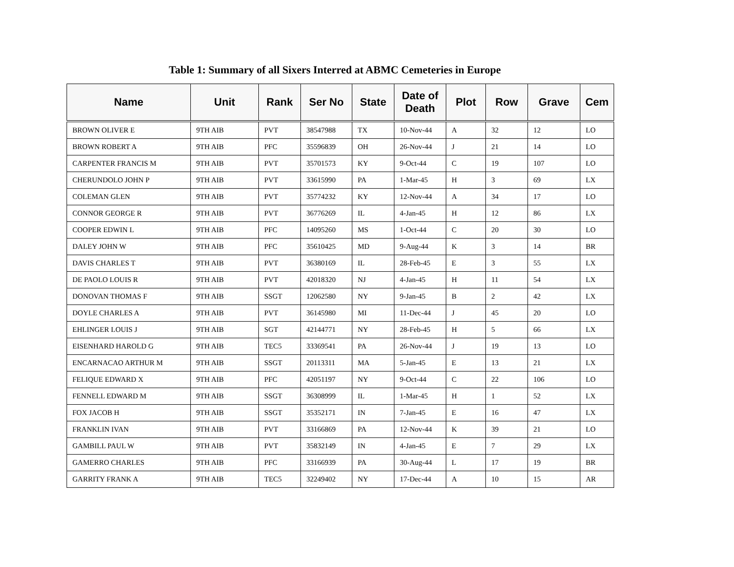Table 1: Summary of all Sixers Interred at ABMC Cemeteries in Europe
| Name | Unit | Rank | Ser No | State | Date of Death | Plot | Row | Grave | Cem |
| --- | --- | --- | --- | --- | --- | --- | --- | --- | --- |
| BROWN OLIVER E | 9TH AIB | PVT | 38547988 | TX | 10-Nov-44 | A | 32 | 12 | LO |
| BROWN ROBERT A | 9TH AIB | PFC | 35596839 | OH | 26-Nov-44 | J | 21 | 14 | LO |
| CARPENTER FRANCIS M | 9TH AIB | PVT | 35701573 | KY | 9-Oct-44 | C | 19 | 107 | LO |
| CHERUNDOLO JOHN P | 9TH AIB | PVT | 33615990 | PA | 1-Mar-45 | H | 3 | 69 | LX |
| COLEMAN GLEN | 9TH AIB | PVT | 35774232 | KY | 12-Nov-44 | A | 34 | 17 | LO |
| CONNOR GEORGE R | 9TH AIB | PVT | 36776269 | IL | 4-Jan-45 | H | 12 | 86 | LX |
| COOPER EDWIN L | 9TH AIB | PFC | 14095260 | MS | 1-Oct-44 | C | 20 | 30 | LO |
| DALEY JOHN W | 9TH AIB | PFC | 35610425 | MD | 9-Aug-44 | K | 3 | 14 | BR |
| DAVIS CHARLES T | 9TH AIB | PVT | 36380169 | IL | 28-Feb-45 | E | 3 | 55 | LX |
| DE PAOLO LOUIS R | 9TH AIB | PVT | 42018320 | NJ | 4-Jan-45 | H | 11 | 54 | LX |
| DONOVAN THOMAS F | 9TH AIB | SSGT | 12062580 | NY | 9-Jan-45 | B | 2 | 42 | LX |
| DOYLE CHARLES A | 9TH AIB | PVT | 36145980 | MI | 11-Dec-44 | J | 45 | 20 | LO |
| EHLINGER LOUIS J | 9TH AIB | SGT | 42144771 | NY | 28-Feb-45 | H | 5 | 66 | LX |
| EISENHARD HAROLD G | 9TH AIB | TEC5 | 33369541 | PA | 26-Nov-44 | J | 19 | 13 | LO |
| ENCARNACAO ARTHUR M | 9TH AIB | SSGT | 20113311 | MA | 5-Jan-45 | E | 13 | 21 | LX |
| FELIQUE EDWARD X | 9TH AIB | PFC | 42051197 | NY | 9-Oct-44 | C | 22 | 106 | LO |
| FENNELL EDWARD M | 9TH AIB | SSGT | 36308999 | IL | 1-Mar-45 | H | 1 | 52 | LX |
| FOX JACOB H | 9TH AIB | SSGT | 35352171 | IN | 7-Jan-45 | E | 16 | 47 | LX |
| FRANKLIN IVAN | 9TH AIB | PVT | 33166869 | PA | 12-Nov-44 | K | 39 | 21 | LO |
| GAMBILL PAUL W | 9TH AIB | PVT | 35832149 | IN | 4-Jan-45 | E | 7 | 29 | LX |
| GAMERRO CHARLES | 9TH AIB | PFC | 33166939 | PA | 30-Aug-44 | L | 17 | 19 | BR |
| GARRITY FRANK A | 9TH AIB | TEC5 | 32249402 | NY | 17-Dec-44 | A | 10 | 15 | AR |